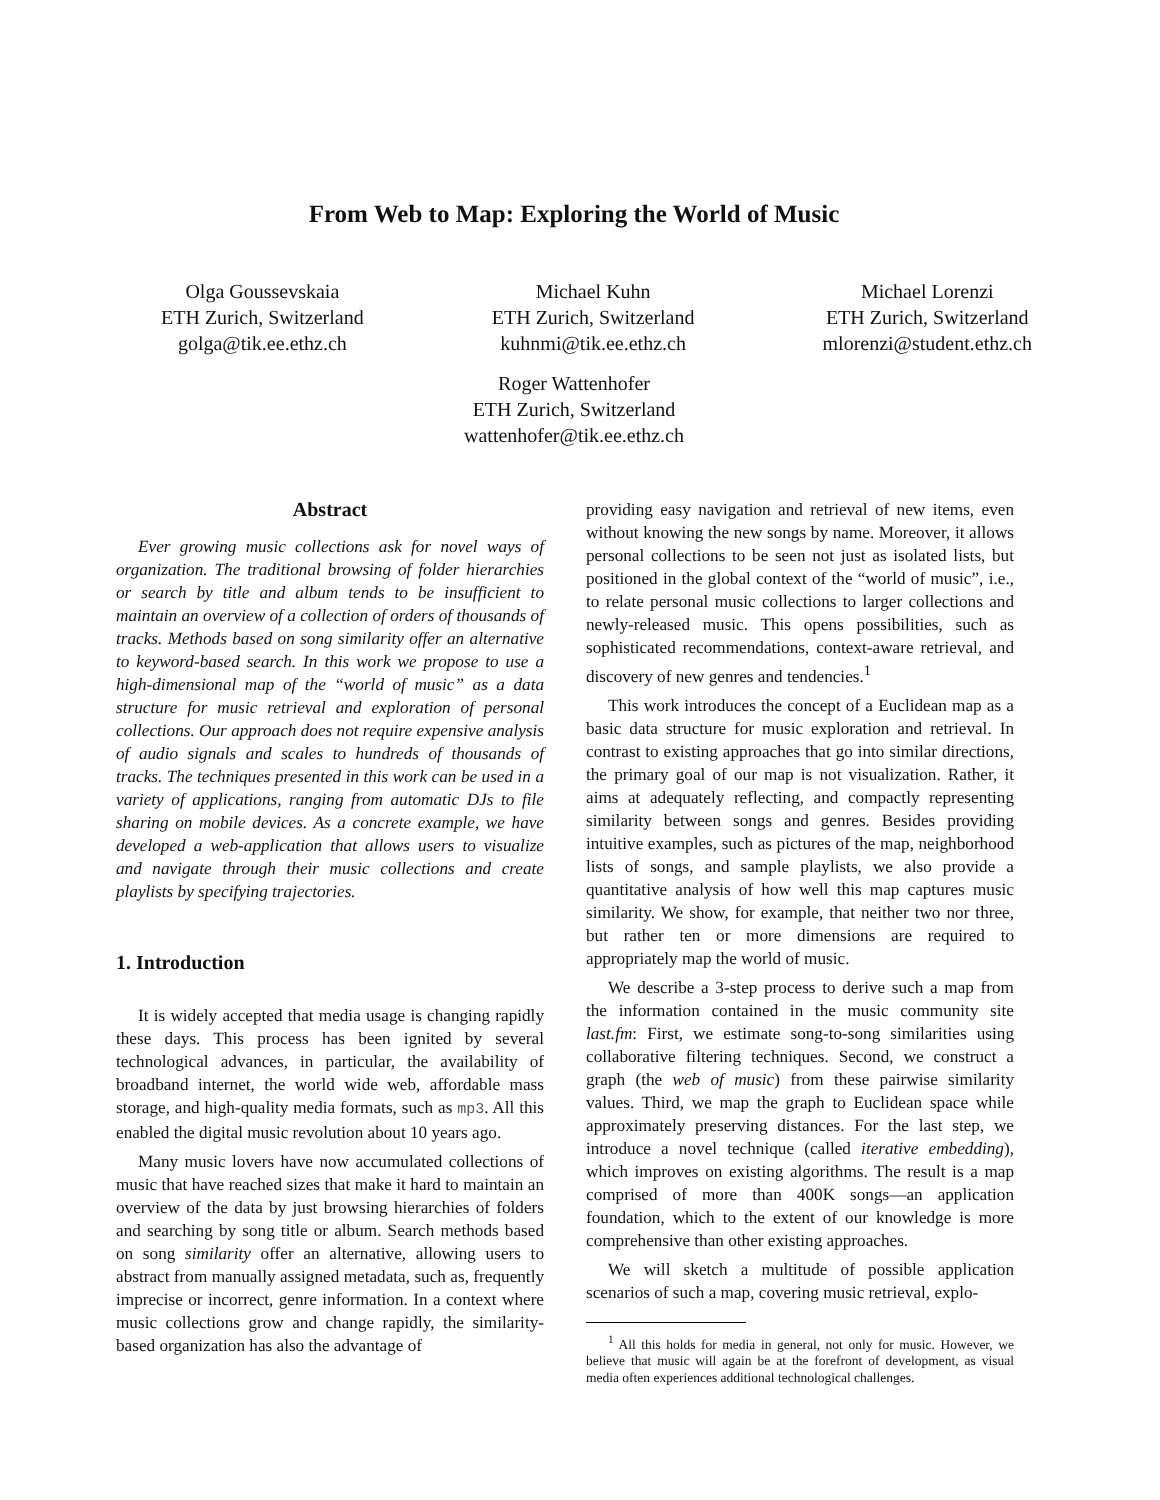From Web to Map: Exploring the World of Music
Olga Goussevskaia
ETH Zurich, Switzerland
golga@tik.ee.ethz.ch
Michael Kuhn
ETH Zurich, Switzerland
kuhnmi@tik.ee.ethz.ch
Michael Lorenzi
ETH Zurich, Switzerland
mlorenzi@student.ethz.ch
Roger Wattenhofer
ETH Zurich, Switzerland
wattenhofer@tik.ee.ethz.ch
Abstract
Ever growing music collections ask for novel ways of organization. The traditional browsing of folder hierarchies or search by title and album tends to be insufficient to maintain an overview of a collection of orders of thousands of tracks. Methods based on song similarity offer an alternative to keyword-based search. In this work we propose to use a high-dimensional map of the “world of music” as a data structure for music retrieval and exploration of personal collections. Our approach does not require expensive analysis of audio signals and scales to hundreds of thousands of tracks. The techniques presented in this work can be used in a variety of applications, ranging from automatic DJs to file sharing on mobile devices. As a concrete example, we have developed a web-application that allows users to visualize and navigate through their music collections and create playlists by specifying trajectories.
1. Introduction
It is widely accepted that media usage is changing rapidly these days. This process has been ignited by several technological advances, in particular, the availability of broadband internet, the world wide web, affordable mass storage, and high-quality media formats, such as mp3. All this enabled the digital music revolution about 10 years ago.
Many music lovers have now accumulated collections of music that have reached sizes that make it hard to maintain an overview of the data by just browsing hierarchies of folders and searching by song title or album. Search methods based on song similarity offer an alternative, allowing users to abstract from manually assigned metadata, such as, frequently imprecise or incorrect, genre information. In a context where music collections grow and change rapidly, the similarity-based organization has also the advantage of
providing easy navigation and retrieval of new items, even without knowing the new songs by name. Moreover, it allows personal collections to be seen not just as isolated lists, but positioned in the global context of the “world of music”, i.e., to relate personal music collections to larger collections and newly-released music. This opens possibilities, such as sophisticated recommendations, context-aware retrieval, and discovery of new genres and tendencies.<sup>1</sup>
This work introduces the concept of a Euclidean map as a basic data structure for music exploration and retrieval. In contrast to existing approaches that go into similar directions, the primary goal of our map is not visualization. Rather, it aims at adequately reflecting, and compactly representing similarity between songs and genres. Besides providing intuitive examples, such as pictures of the map, neighborhood lists of songs, and sample playlists, we also provide a quantitative analysis of how well this map captures music similarity. We show, for example, that neither two nor three, but rather ten or more dimensions are required to appropriately map the world of music.
We describe a 3-step process to derive such a map from the information contained in the music community site last.fm: First, we estimate song-to-song similarities using collaborative filtering techniques. Second, we construct a graph (the web of music) from these pairwise similarity values. Third, we map the graph to Euclidean space while approximately preserving distances. For the last step, we introduce a novel technique (called iterative embedding), which improves on existing algorithms. The result is a map comprised of more than 400K songs—an application foundation, which to the extent of our knowledge is more comprehensive than other existing approaches.
We will sketch a multitude of possible application scenarios of such a map, covering music retrieval, explo-
<sup>1</sup> All this holds for media in general, not only for music. However, we believe that music will again be at the forefront of development, as visual media often experiences additional technological challenges.